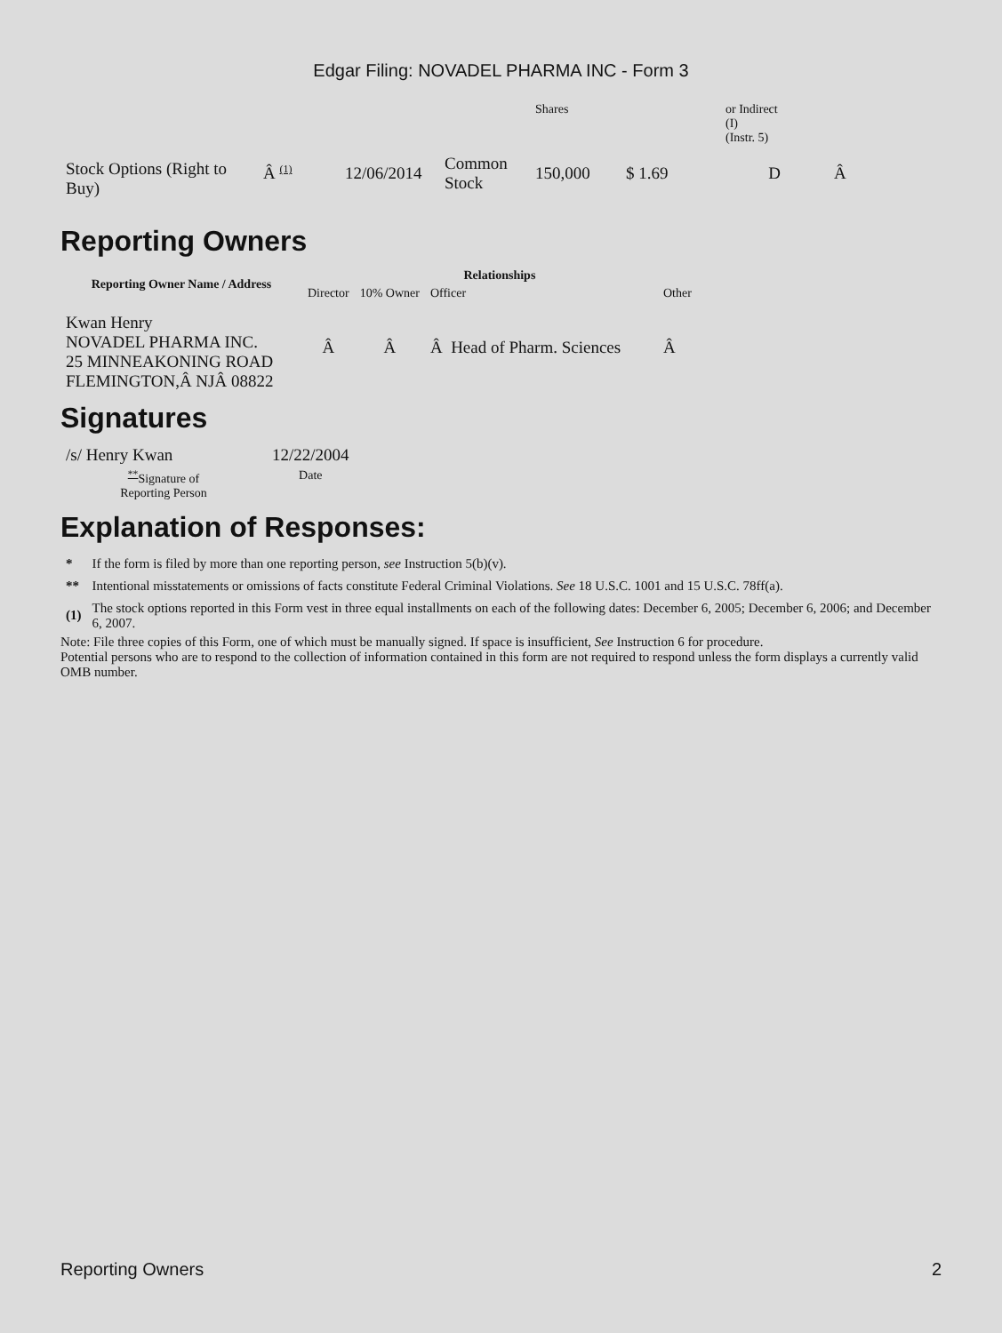Edgar Filing: NOVADEL PHARMA INC - Form 3
| | | | | Shares | | or Indirect (I) (Instr. 5) | |
| Stock Options (Right to Buy) | Â <sup>(1)</sup> | 12/06/2014 | Common Stock | 150,000 | $ 1.69 | D | Â |
Reporting Owners
| Reporting Owner Name / Address | Relationships | | | |
| --- | --- | --- | --- | --- |
| | Director | 10% Owner | Officer | Other |
| Kwan Henry NOVADEL PHARMA INC. 25 MINNEAKONING ROAD FLEMINGTON,Â NJÂ 08822 | Â | Â | Â Head of Pharm. Sciences | Â |
Signatures
| /s/ Henry Kwan | 12/22/2004 |
| <sup>**</sup> Signature of Reporting Person | Date |
Explanation of Responses:
| * | If the form is filed by more than one reporting person, see Instruction 5(b)(v). |
| ** | Intentional misstatements or omissions of facts constitute Federal Criminal Violations. See 18 U.S.C. 1001 and 15 U.S.C. 78ff(a). |
| (1) | The stock options reported in this Form vest in three equal installments on each of the following dates: December 6, 2005; December 6, 2006; and December 6, 2007. |
Note: File three copies of this Form, one of which must be manually signed. If space is insufficient, See Instruction 6 for procedure.
Potential persons who are to respond to the collection of information contained in this form are not required to respond unless the form displays a currently valid OMB number.
Reporting Owners 2